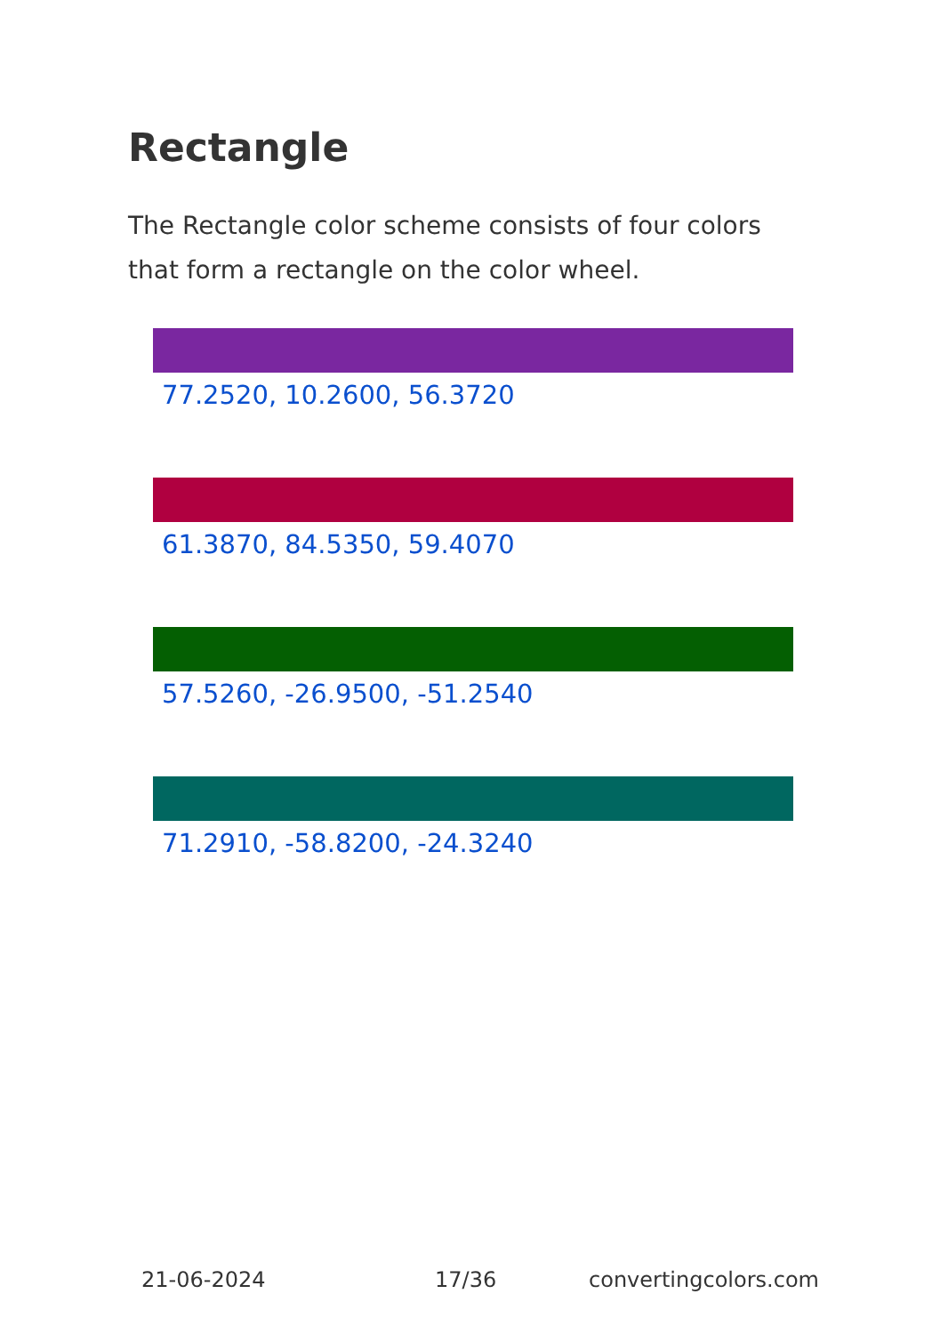Rectangle
The Rectangle color scheme consists of four colors that form a rectangle on the color wheel.
77.2520, 10.2600, 56.3720
61.3870, 84.5350, 59.4070
57.5260, -26.9500, -51.2540
71.2910, -58.8200, -24.3240
21-06-2024 17/36 convertingcolors.com